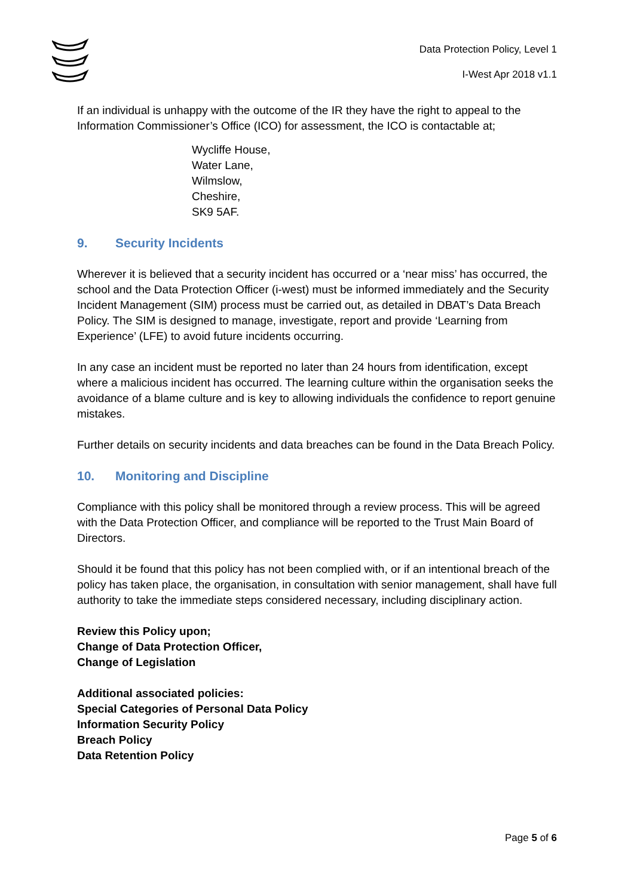Data Protection Policy, Level 1
I-West Apr 2018 v1.1
If an individual is unhappy with the outcome of the IR they have the right to appeal to the Information Commissioner’s Office (ICO) for assessment, the ICO is contactable at;
Wycliffe House,
Water Lane,
Wilmslow,
Cheshire,
SK9 5AF.
9. Security Incidents
Wherever it is believed that a security incident has occurred or a ‘near miss’ has occurred, the school and the Data Protection Officer (i-west) must be informed immediately and the Security Incident Management (SIM) process must be carried out, as detailed in DBAT’s Data Breach Policy. The SIM is designed to manage, investigate, report and provide ‘Learning from Experience’ (LFE) to avoid future incidents occurring.
In any case an incident must be reported no later than 24 hours from identification, except where a malicious incident has occurred. The learning culture within the organisation seeks the avoidance of a blame culture and is key to allowing individuals the confidence to report genuine mistakes.
Further details on security incidents and data breaches can be found in the Data Breach Policy.
10. Monitoring and Discipline
Compliance with this policy shall be monitored through a review process. This will be agreed with the Data Protection Officer, and compliance will be reported to the Trust Main Board of Directors.
Should it be found that this policy has not been complied with, or if an intentional breach of the policy has taken place, the organisation, in consultation with senior management, shall have full authority to take the immediate steps considered necessary, including disciplinary action.
Review this Policy upon;
Change of Data Protection Officer,
Change of Legislation
Additional associated policies:
Special Categories of Personal Data Policy
Information Security Policy
Breach Policy
Data Retention Policy
Page 5 of 6